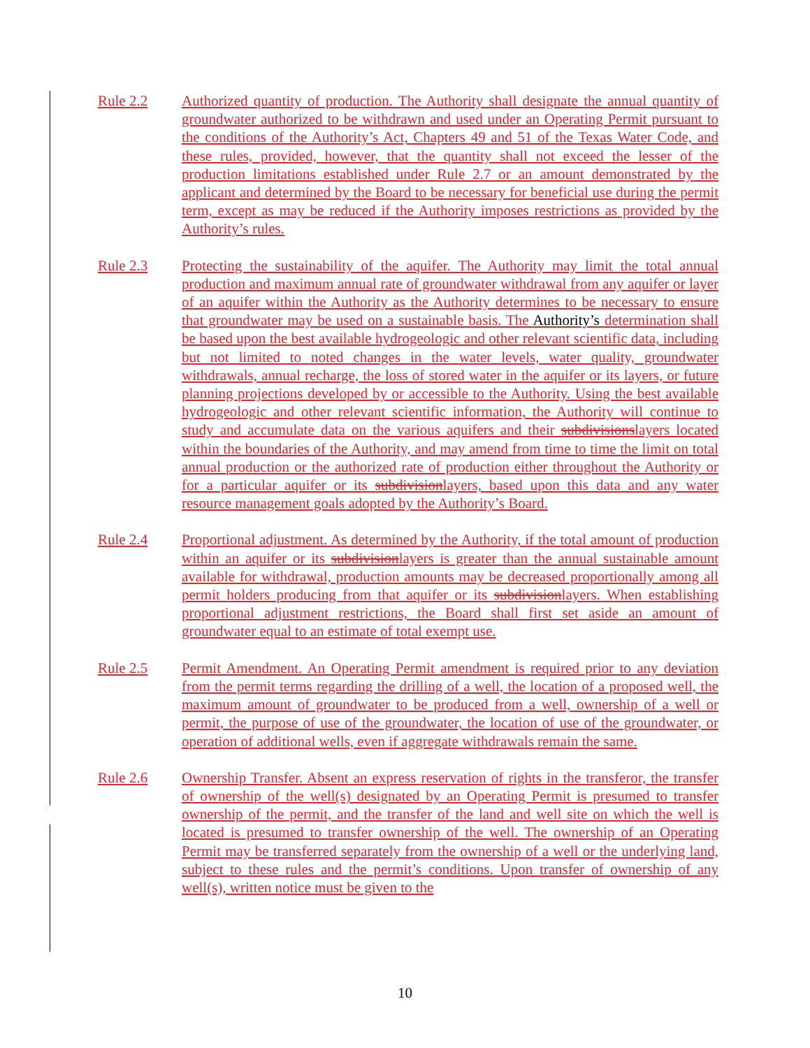Rule 2.2 Authorized quantity of production. The Authority shall designate the annual quantity of groundwater authorized to be withdrawn and used under an Operating Permit pursuant to the conditions of the Authority’s Act, Chapters 49 and 51 of the Texas Water Code, and these rules, provided, however, that the quantity shall not exceed the lesser of the production limitations established under Rule 2.7 or an amount demonstrated by the applicant and determined by the Board to be necessary for beneficial use during the permit term, except as may be reduced if the Authority imposes restrictions as provided by the Authority’s rules.
Rule 2.3 Protecting the sustainability of the aquifer. The Authority may limit the total annual production and maximum annual rate of groundwater withdrawal from any aquifer or layer of an aquifer within the Authority as the Authority determines to be necessary to ensure that groundwater may be used on a sustainable basis. The Authority’s determination shall be based upon the best available hydrogeologic and other relevant scientific data, including but not limited to noted changes in the water levels, water quality, groundwater withdrawals, annual recharge, the loss of stored water in the aquifer or its layers, or future planning projections developed by or accessible to the Authority. Using the best available hydrogeologic and other relevant scientific information, the Authority will continue to study and accumulate data on the various aquifers and their subdivisionslayers located within the boundaries of the Authority, and may amend from time to time the limit on total annual production or the authorized rate of production either throughout the Authority or for a particular aquifer or its subdivisionlayers, based upon this data and any water resource management goals adopted by the Authority’s Board.
Rule 2.4 Proportional adjustment. As determined by the Authority, if the total amount of production within an aquifer or its subdivisionlayers is greater than the annual sustainable amount available for withdrawal, production amounts may be decreased proportionally among all permit holders producing from that aquifer or its subdivisionlayers. When establishing proportional adjustment restrictions, the Board shall first set aside an amount of groundwater equal to an estimate of total exempt use.
Rule 2.5 Permit Amendment. An Operating Permit amendment is required prior to any deviation from the permit terms regarding the drilling of a well, the location of a proposed well, the maximum amount of groundwater to be produced from a well, ownership of a well or permit, the purpose of use of the groundwater, the location of use of the groundwater, or operation of additional wells, even if aggregate withdrawals remain the same.
Rule 2.6 Ownership Transfer. Absent an express reservation of rights in the transferor, the transfer of ownership of the well(s) designated by an Operating Permit is presumed to transfer ownership of the permit, and the transfer of the land and well site on which the well is located is presumed to transfer ownership of the well. The ownership of an Operating Permit may be transferred separately from the ownership of a well or the underlying land, subject to these rules and the permit’s conditions. Upon transfer of ownership of any well(s), written notice must be given to the
10